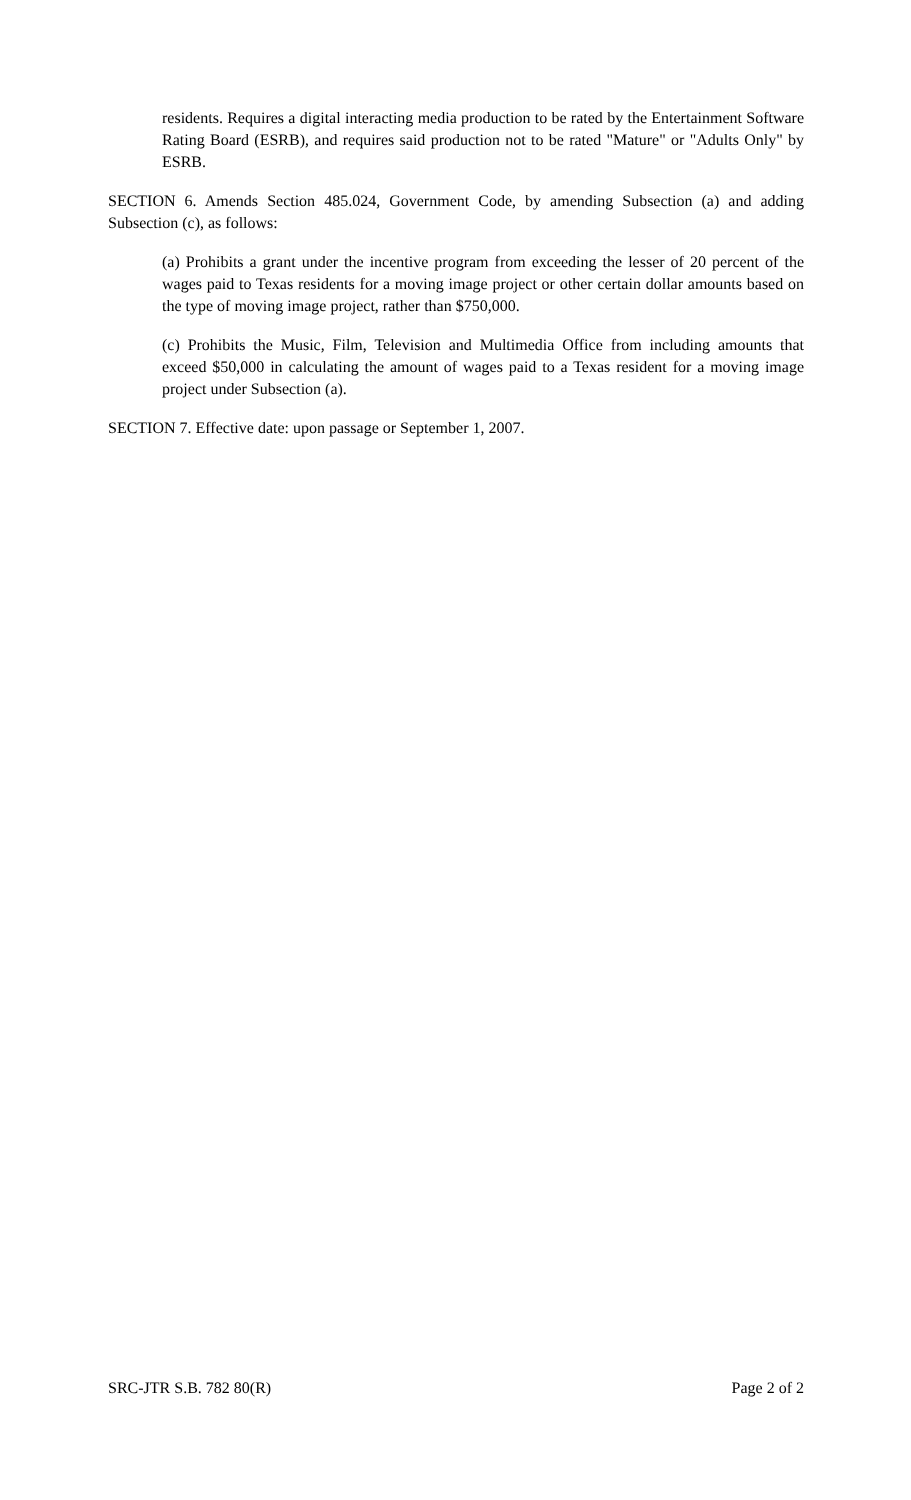residents. Requires a digital interacting media production to be rated by the Entertainment Software Rating Board (ESRB), and requires said production not to be rated "Mature" or "Adults Only" by ESRB.
SECTION 6. Amends Section 485.024, Government Code, by amending Subsection (a) and adding Subsection (c), as follows:
(a) Prohibits a grant under the incentive program from exceeding the lesser of 20 percent of the wages paid to Texas residents for a moving image project or other certain dollar amounts based on the type of moving image project, rather than $750,000.
(c) Prohibits the Music, Film, Television and Multimedia Office from including amounts that exceed $50,000 in calculating the amount of wages paid to a Texas resident for a moving image project under Subsection (a).
SECTION 7. Effective date: upon passage or September 1, 2007.
SRC-JTR S.B. 782 80(R) Page 2 of 2